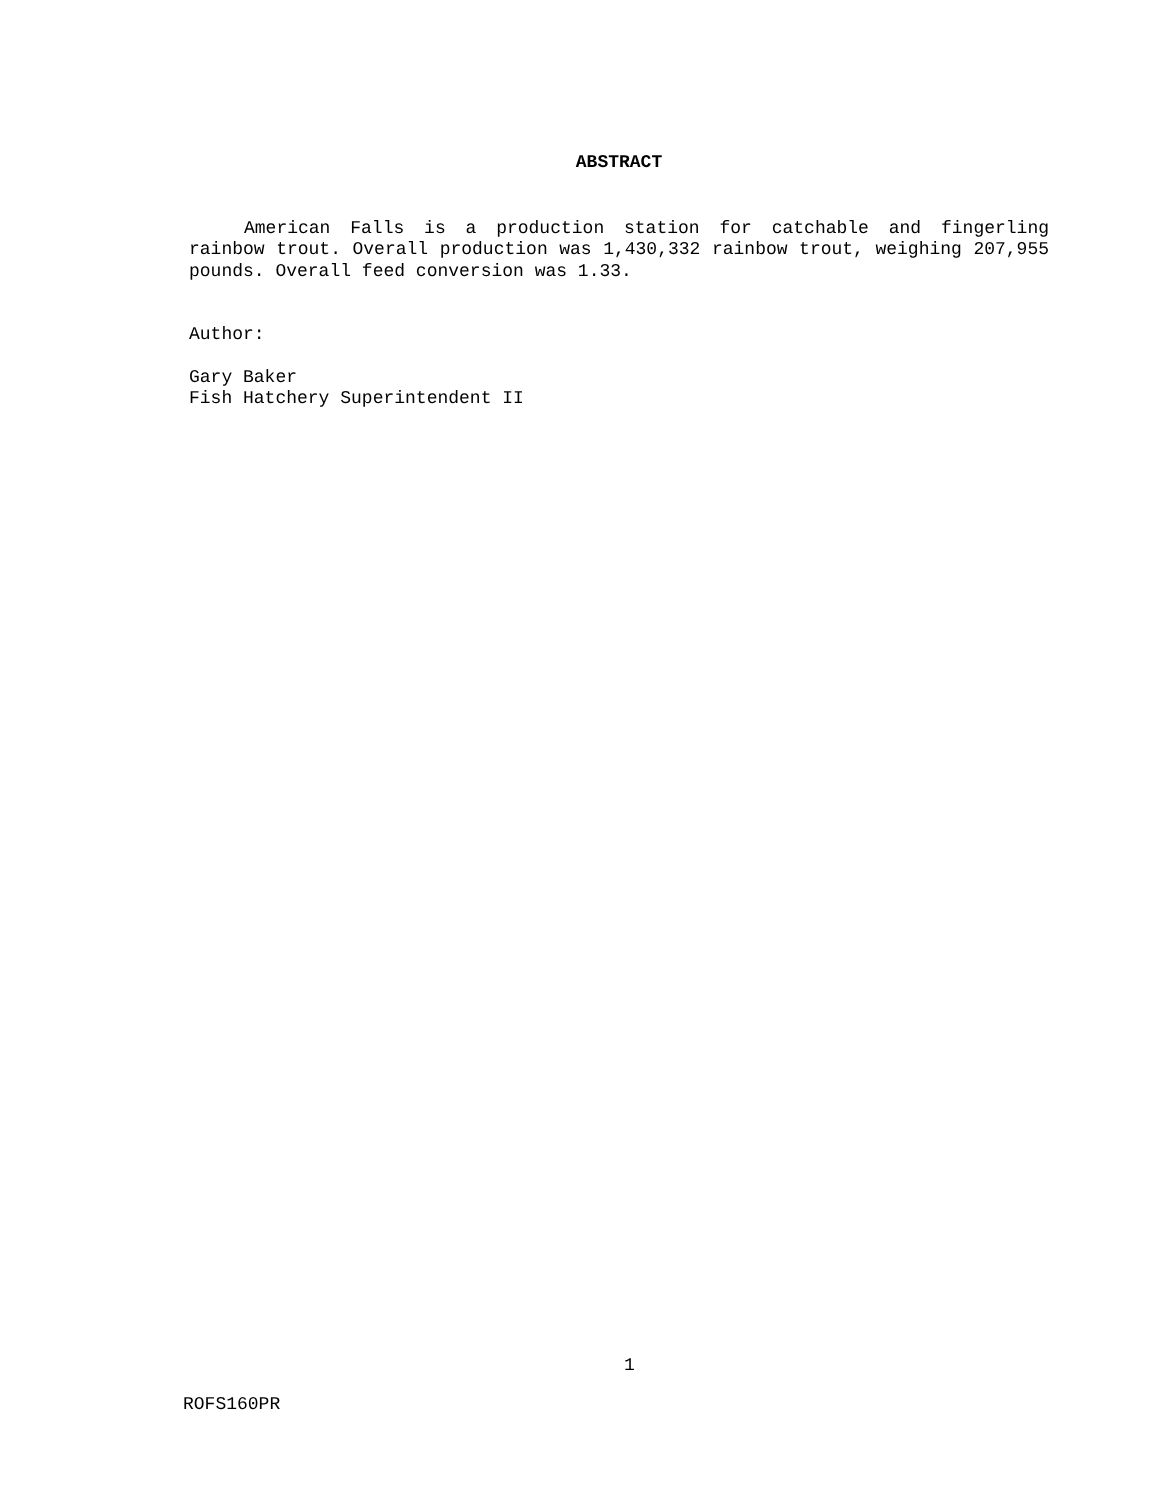ABSTRACT
American Falls is a production station for catchable and fingerling rainbow trout. Overall production was 1,430,332 rainbow trout, weighing 207,955 pounds. Overall feed conversion was 1.33.
Author:
Gary Baker
Fish Hatchery Superintendent II
1
ROFS160PR